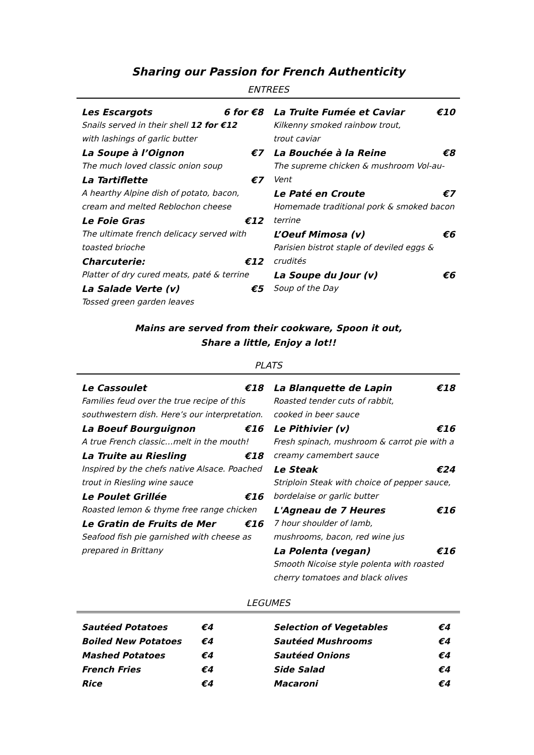Sharing our Passion for French Authenticity
ENTREES
Les Escargots 6 for €8
Snails served in their shell 12 for €12
with lashings of garlic butter
La Soupe à l’Oignon €7
The much loved classic onion soup
La Tartiflette €7
A hearthy Alpine dish of potato, bacon, cream and melted Reblochon cheese
Le Foie Gras €12
The ultimate french delicacy served with toasted brioche
Charcuterie: €12
Platter of dry cured meats, paté & terrine
La Salade Verte (v) €5
Tossed green garden leaves
La Truite Fumée et Caviar €10
Kilkenny smoked rainbow trout,
trout caviar
La Bouchée à la Reine €8
The supreme chicken & mushroom Vol-au-Vent
Le Paté en Croute €7
Homemade traditional pork & smoked bacon terrine
L’Oeuf Mimosa (v) €6
Parisien bistrot staple of deviled eggs & crudités
La Soupe du Jour (v) €6
Soup of the Day
Mains are served from their cookware, Spoon it out,
Share a little, Enjoy a lot!!
PLATS
Le Cassoulet €18
Families feud over the true recipe of this southwestern dish. Here’s our interpretation.
La Boeuf Bourguignon €16
A true French classic…melt in the mouth!
La Truite au Riesling €18
Inspired by the chefs native Alsace. Poached trout in Riesling wine sauce
Le Poulet Grillée €16
Roasted lemon & thyme free range chicken
Le Gratin de Fruits de Mer €16
Seafood fish pie garnished with cheese as prepared in Brittany
La Blanquette de Lapin €18
Roasted tender cuts of rabbit,
cooked in beer sauce
Le Pithivier (v) €16
Fresh spinach, mushroom & carrot pie with a creamy camembert sauce
Le Steak €24
Striploin Steak with choice of pepper sauce, bordelaise or garlic butter
L'Agneau de 7 Heures €16
7 hour shoulder of lamb,
mushrooms, bacon, red wine jus
La Polenta (vegan) €16
Smooth Nicoise style polenta with roasted cherry tomatoes and black olives
LEGUMES
Sautéed Potatoes €4
Boiled New Potatoes €4
Mashed Potatoes €4
French Fries €4
Rice €4
Selection of Vegetables €4
Sautéed Mushrooms €4
Sautéed Onions €4
Side Salad €4
Macaroni €4